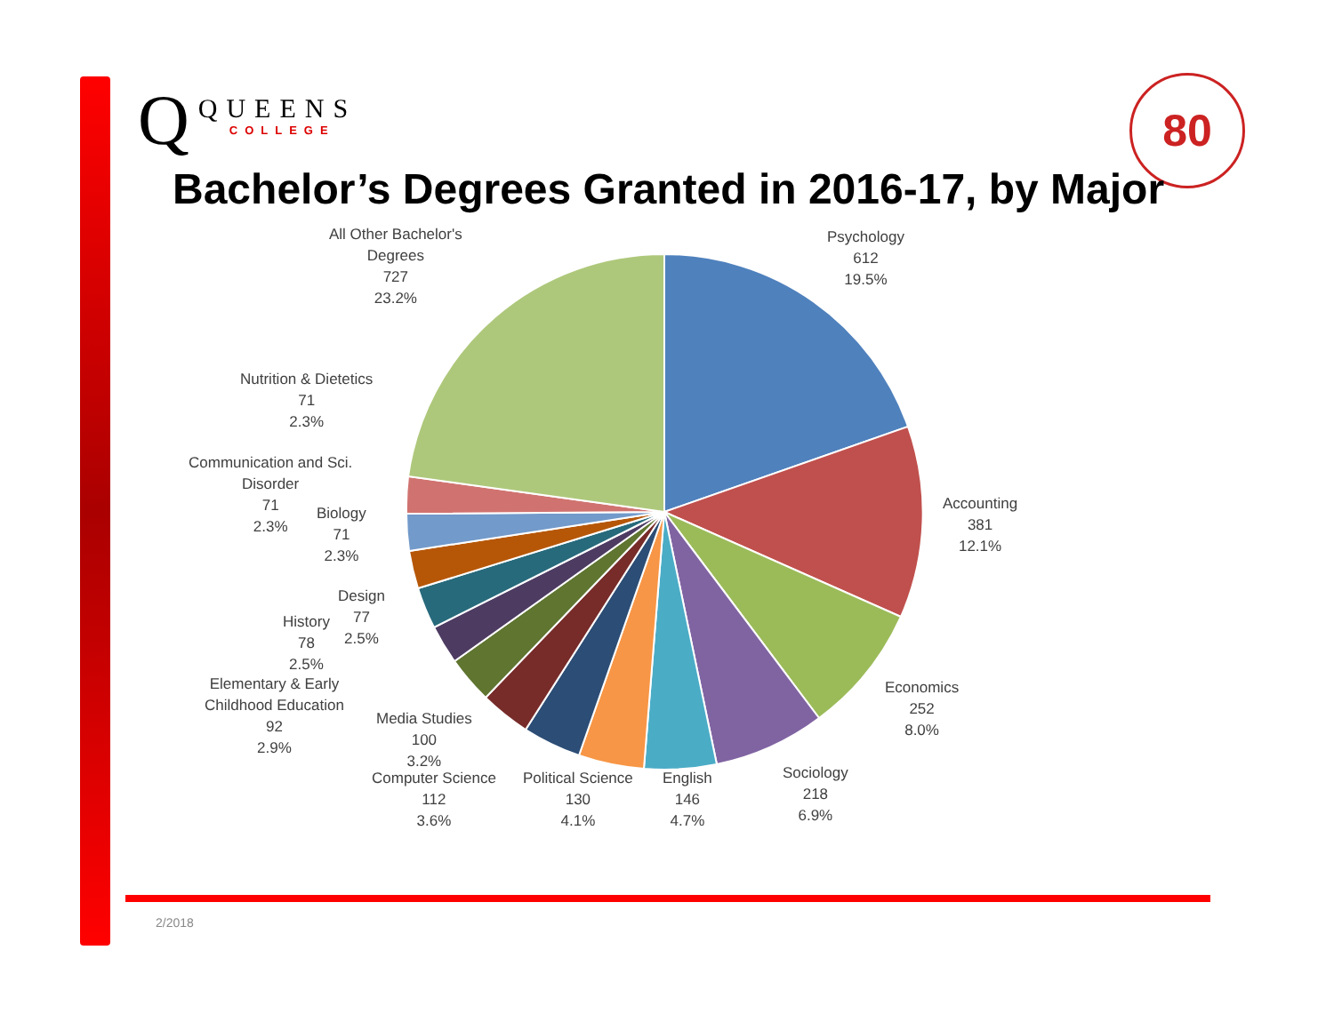Q
QUEENS
COLLEGE
80
Bachelor’s Degrees Granted in 2016-17, by Major
All Other Bachelor's
Degrees
727
23.2%
Psychology
612
19.5%
Accounting
381
12.1%
Economics
252
8.0%
Sociology
218
6.9%
English
146
4.7%
Political Science
130
4.1%
Computer Science
112
3.6%
Media Studies
100
3.2%
Elementary & Early
Childhood Education
92
2.9%
History
78
2.5%
Design
77
2.5%
Biology
71
2.3%
Communication and Sci.
Disorder
71
2.3%
Nutrition & Dietetics
71
2.3%
2/2018